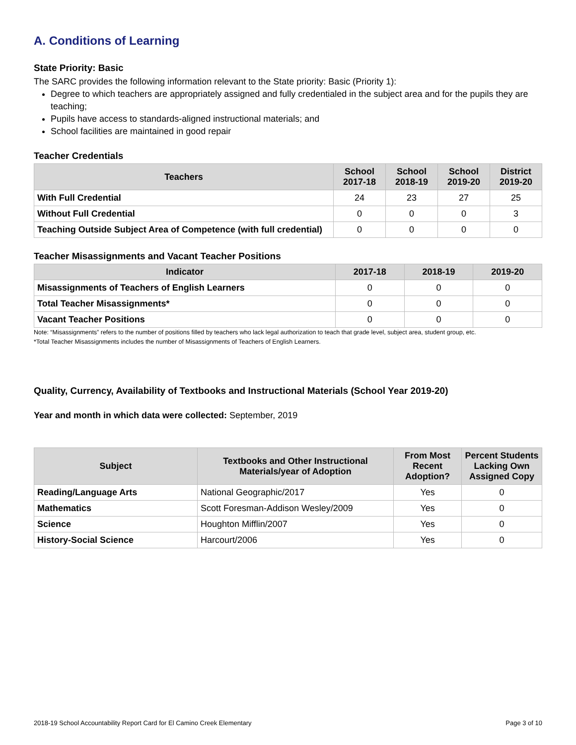A. Conditions of Learning
State Priority: Basic
The SARC provides the following information relevant to the State priority: Basic (Priority 1):
Degree to which teachers are appropriately assigned and fully credentialed in the subject area and for the pupils they are teaching;
Pupils have access to standards-aligned instructional materials; and
School facilities are maintained in good repair
Teacher Credentials
| Teachers | School 2017-18 | School 2018-19 | School 2019-20 | District 2019-20 |
| --- | --- | --- | --- | --- |
| With Full Credential | 24 | 23 | 27 | 25 |
| Without Full Credential | 0 | 0 | 0 | 3 |
| Teaching Outside Subject Area of Competence (with full credential) | 0 | 0 | 0 | 0 |
Teacher Misassignments and Vacant Teacher Positions
| Indicator | 2017-18 | 2018-19 | 2019-20 |
| --- | --- | --- | --- |
| Misassignments of Teachers of English Learners | 0 | 0 | 0 |
| Total Teacher Misassignments* | 0 | 0 | 0 |
| Vacant Teacher Positions | 0 | 0 | 0 |
Note: “Misassignments” refers to the number of positions filled by teachers who lack legal authorization to teach that grade level, subject area, student group, etc.
*Total Teacher Misassignments includes the number of Misassignments of Teachers of English Learners.
Quality, Currency, Availability of Textbooks and Instructional Materials (School Year 2019-20)
Year and month in which data were collected: September, 2019
| Subject | Textbooks and Other Instructional Materials/year of Adoption | From Most Recent Adoption? | Percent Students Lacking Own Assigned Copy |
| --- | --- | --- | --- |
| Reading/Language Arts | National Geographic/2017 | Yes | 0 |
| Mathematics | Scott Foresman-Addison Wesley/2009 | Yes | 0 |
| Science | Houghton Mifflin/2007 | Yes | 0 |
| History-Social Science | Harcourt/2006 | Yes | 0 |
2018-19 School Accountability Report Card for El Camino Creek Elementary Page 3 of 10